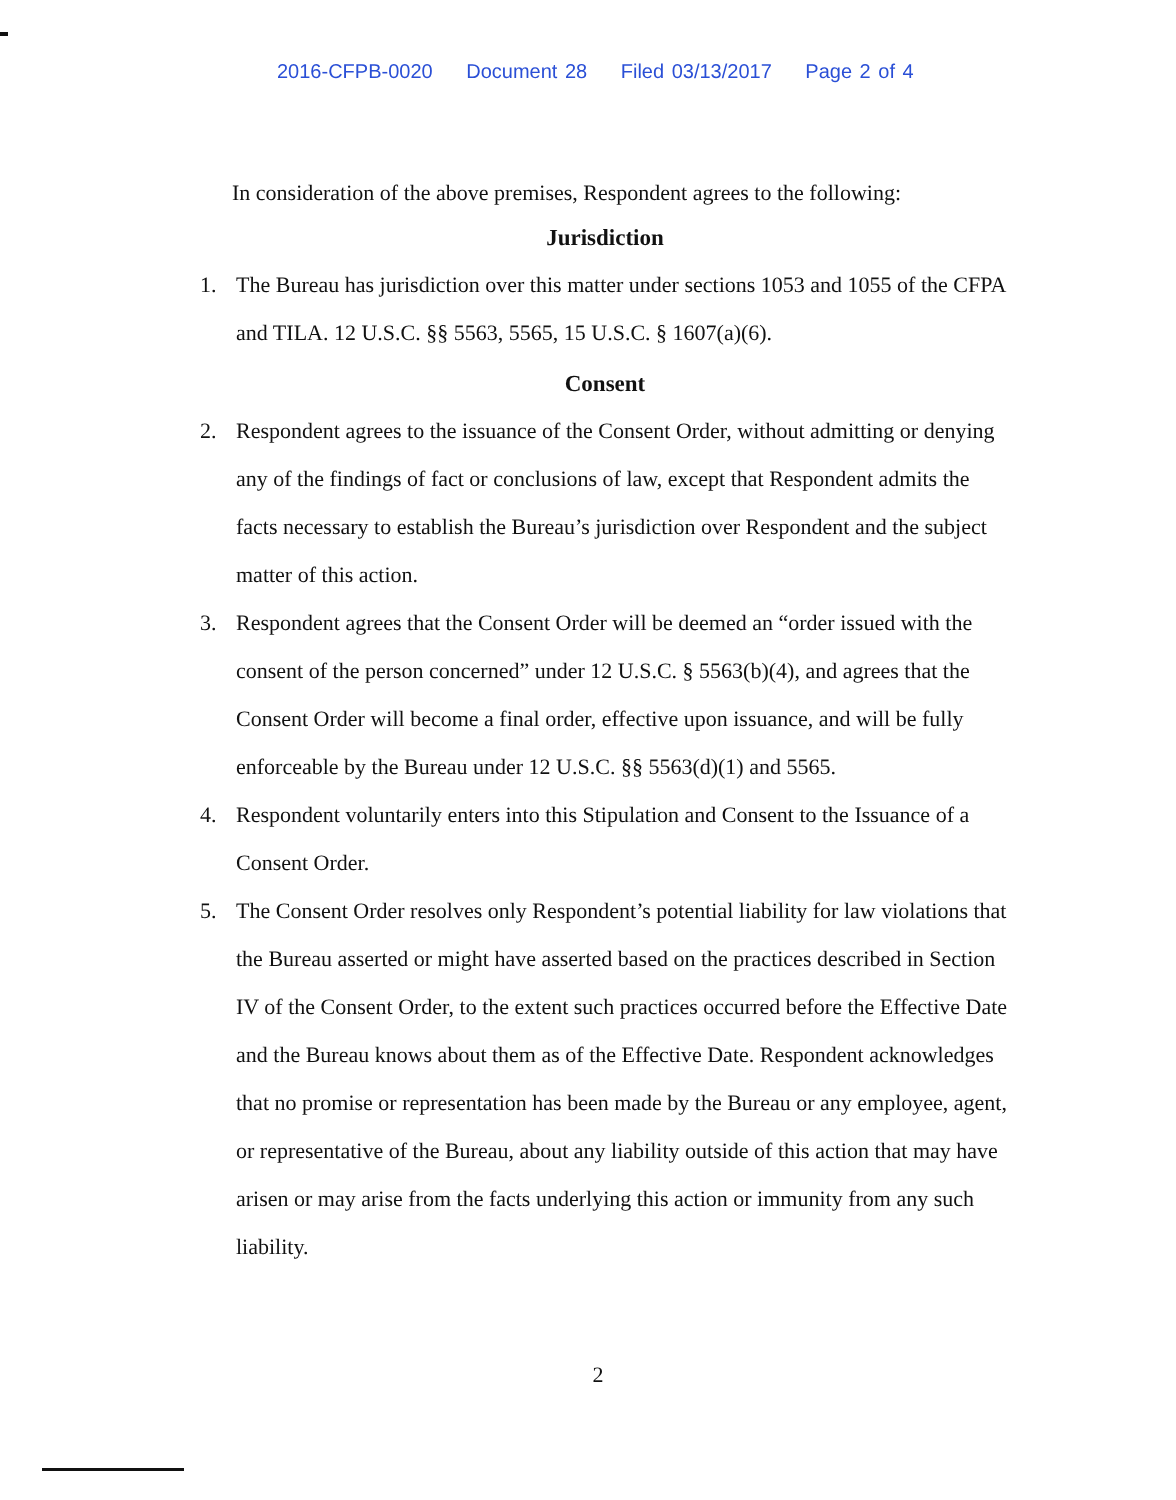2016-CFPB-0020 Document 28 Filed 03/13/2017 Page 2 of 4
In consideration of the above premises, Respondent agrees to the following:
Jurisdiction
1. The Bureau has jurisdiction over this matter under sections 1053 and 1055 of the CFPA and TILA. 12 U.S.C. §§ 5563, 5565, 15 U.S.C. § 1607(a)(6).
Consent
2. Respondent agrees to the issuance of the Consent Order, without admitting or denying any of the findings of fact or conclusions of law, except that Respondent admits the facts necessary to establish the Bureau’s jurisdiction over Respondent and the subject matter of this action.
3. Respondent agrees that the Consent Order will be deemed an “order issued with the consent of the person concerned” under 12 U.S.C. § 5563(b)(4), and agrees that the Consent Order will become a final order, effective upon issuance, and will be fully enforceable by the Bureau under 12 U.S.C. §§ 5563(d)(1) and 5565.
4. Respondent voluntarily enters into this Stipulation and Consent to the Issuance of a Consent Order.
5. The Consent Order resolves only Respondent’s potential liability for law violations that the Bureau asserted or might have asserted based on the practices described in Section IV of the Consent Order, to the extent such practices occurred before the Effective Date and the Bureau knows about them as of the Effective Date. Respondent acknowledges that no promise or representation has been made by the Bureau or any employee, agent, or representative of the Bureau, about any liability outside of this action that may have arisen or may arise from the facts underlying this action or immunity from any such liability.
2